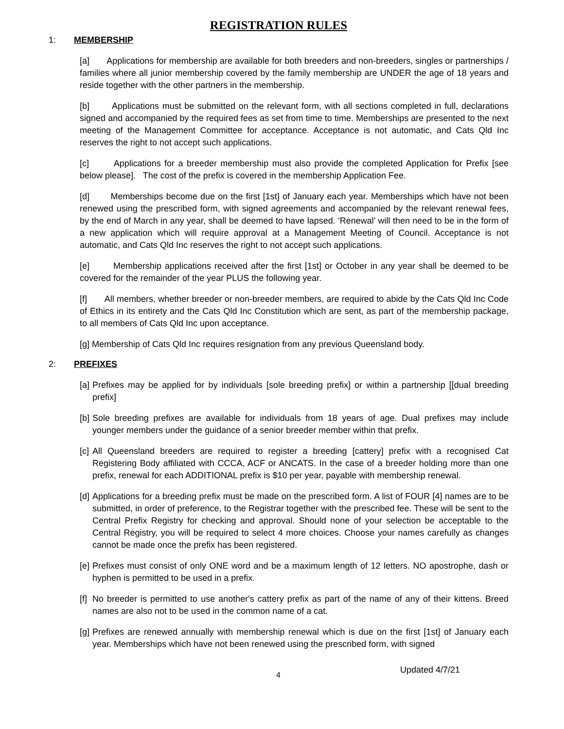REGISTRATION RULES
1: MEMBERSHIP
[a] Applications for membership are available for both breeders and non-breeders, singles or partnerships / families where all junior membership covered by the family membership are UNDER the age of 18 years and reside together with the other partners in the membership.
[b] Applications must be submitted on the relevant form, with all sections completed in full, declarations signed and accompanied by the required fees as set from time to time. Memberships are presented to the next meeting of the Management Committee for acceptance. Acceptance is not automatic, and Cats Qld Inc reserves the right to not accept such applications.
[c] Applications for a breeder membership must also provide the completed Application for Prefix [see below please]. The cost of the prefix is covered in the membership Application Fee.
[d] Memberships become due on the first [1st] of January each year. Memberships which have not been renewed using the prescribed form, with signed agreements and accompanied by the relevant renewal fees, by the end of March in any year, shall be deemed to have lapsed. 'Renewal’ will then need to be in the form of a new application which will require approval at a Management Meeting of Council. Acceptance is not automatic, and Cats Qld Inc reserves the right to not accept such applications.
[e] Membership applications received after the first [1st] or October in any year shall be deemed to be covered for the remainder of the year PLUS the following year.
[f] All members, whether breeder or non-breeder members, are required to abide by the Cats Qld Inc Code of Ethics in its entirety and the Cats Qld Inc Constitution which are sent, as part of the membership package, to all members of Cats Qld Inc upon acceptance.
[g] Membership of Cats Qld Inc requires resignation from any previous Queensland body.
2: PREFIXES
[a] Prefixes may be applied for by individuals [sole breeding prefix] or within a partnership [[dual breeding prefix]
[b] Sole breeding prefixes are available for individuals from 18 years of age. Dual prefixes may include younger members under the guidance of a senior breeder member within that prefix.
[c] All Queensland breeders are required to register a breeding [cattery] prefix with a recognised Cat Registering Body affiliated with CCCA, ACF or ANCATS. In the case of a breeder holding more than one prefix, renewal for each ADDITIONAL prefix is $10 per year, payable with membership renewal.
[d] Applications for a breeding prefix must be made on the prescribed form. A list of FOUR [4] names are to be submitted, in order of preference, to the Registrar together with the prescribed fee. These will be sent to the Central Prefix Registry for checking and approval. Should none of your selection be acceptable to the Central Registry, you will be required to select 4 more choices. Choose your names carefully as changes cannot be made once the prefix has been registered.
[e] Prefixes must consist of only ONE word and be a maximum length of 12 letters. NO apostrophe, dash or hyphen is permitted to be used in a prefix.
[f] No breeder is permitted to use another's cattery prefix as part of the name of any of their kittens. Breed names are also not to be used in the common name of a cat.
[g] Prefixes are renewed annually with membership renewal which is due on the first [1st] of January each year. Memberships which have not been renewed using the prescribed form, with signed
4 Updated 4/7/21